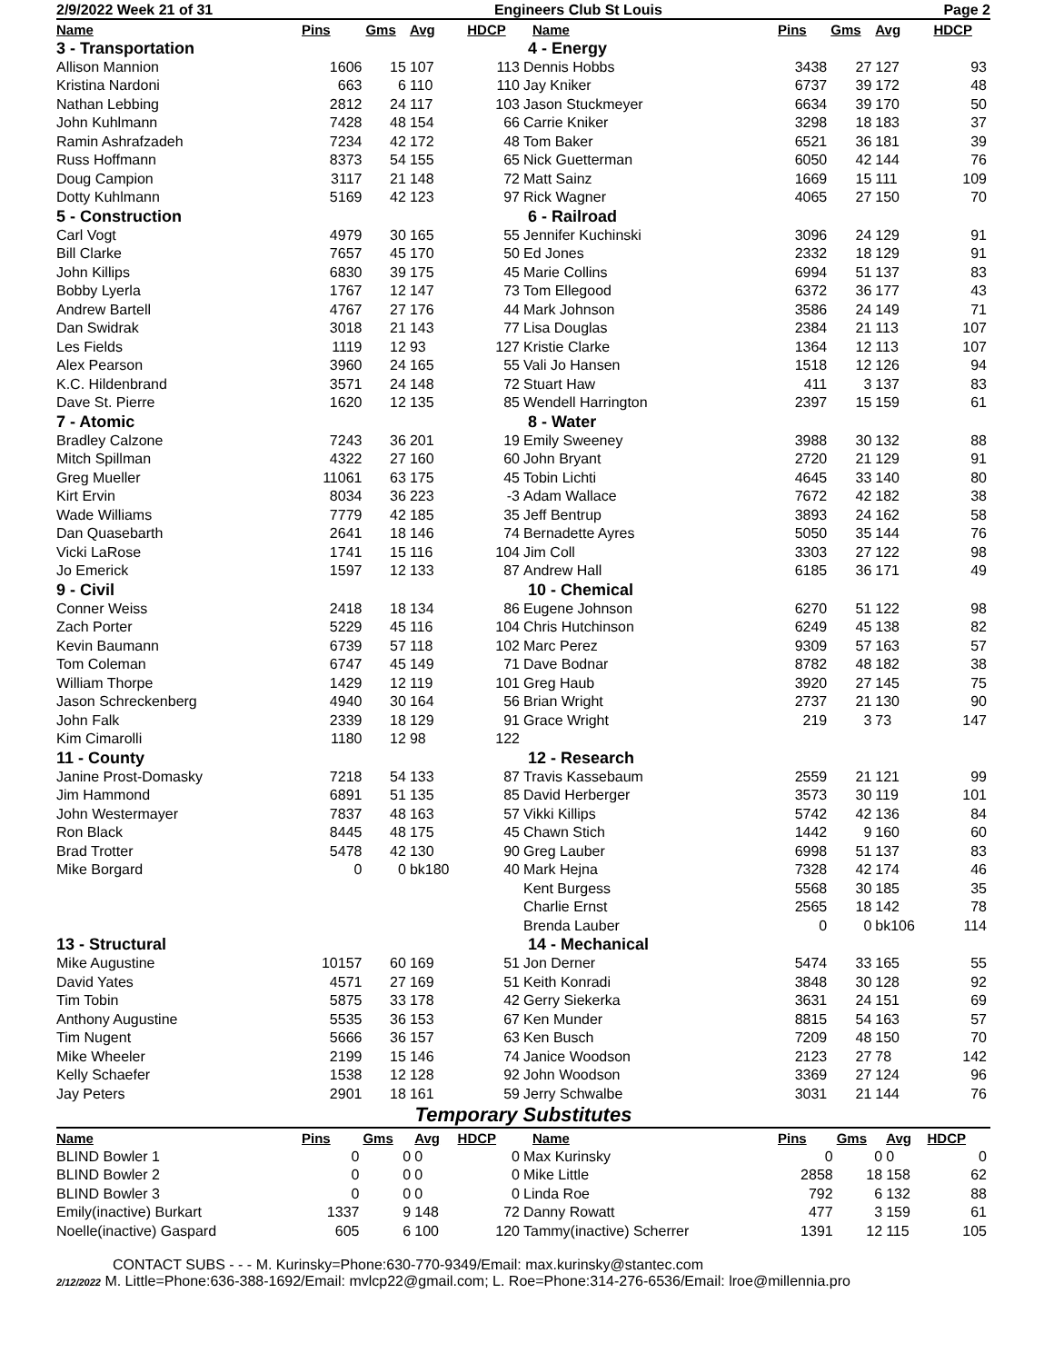2/9/2022 Week 21 of 31 Engineers Club St Louis Page 2
| Name | Pins | Gms | Avg | HDCP |
| --- | --- | --- | --- | --- |
| 3 - Transportation | | | | |
| Allison Mannion | 1606 | 15 | 107 | 113 |
| Kristina Nardoni | 663 | 6 | 110 | 110 |
| Nathan Lebbing | 2812 | 24 | 117 | 103 |
| John Kuhlmann | 7428 | 48 | 154 | 66 |
| Ramin Ashrafzadeh | 7234 | 42 | 172 | 48 |
| Russ Hoffmann | 8373 | 54 | 155 | 65 |
| Doug Campion | 3117 | 21 | 148 | 72 |
| Dotty Kuhlmann | 5169 | 42 | 123 | 97 |
| 5 - Construction | | | | |
| Carl Vogt | 4979 | 30 | 165 | 55 |
| Bill Clarke | 7657 | 45 | 170 | 50 |
| John Killips | 6830 | 39 | 175 | 45 |
| Bobby Lyerla | 1767 | 12 | 147 | 73 |
| Andrew Bartell | 4767 | 27 | 176 | 44 |
| Dan Swidrak | 3018 | 21 | 143 | 77 |
| Les Fields | 1119 | 12 | 93 | 127 |
| Alex Pearson | 3960 | 24 | 165 | 55 |
| K.C. Hildenbrand | 3571 | 24 | 148 | 72 |
| Dave St. Pierre | 1620 | 12 | 135 | 85 |
| 7 - Atomic | | | | |
| Bradley Calzone | 7243 | 36 | 201 | 19 |
| Mitch Spillman | 4322 | 27 | 160 | 60 |
| Greg Mueller | 11061 | 63 | 175 | 45 |
| Kirt Ervin | 8034 | 36 | 223 | -3 |
| Wade Williams | 7779 | 42 | 185 | 35 |
| Dan Quasebarth | 2641 | 18 | 146 | 74 |
| Vicki LaRose | 1741 | 15 | 116 | 104 |
| Jo Emerick | 1597 | 12 | 133 | 87 |
| 9 - Civil | | | | |
| Conner Weiss | 2418 | 18 | 134 | 86 |
| Zach Porter | 5229 | 45 | 116 | 104 |
| Kevin Baumann | 6739 | 57 | 118 | 102 |
| Tom Coleman | 6747 | 45 | 149 | 71 |
| William Thorpe | 1429 | 12 | 119 | 101 |
| Jason Schreckenberg | 4940 | 30 | 164 | 56 |
| John Falk | 2339 | 18 | 129 | 91 |
| Kim Cimarolli | 1180 | 12 | 98 | 122 |
| 11 - County | | | | |
| Janine Prost-Domasky | 7218 | 54 | 133 | 87 |
| Jim Hammond | 6891 | 51 | 135 | 85 |
| John Westermayer | 7837 | 48 | 163 | 57 |
| Ron Black | 8445 | 48 | 175 | 45 |
| Brad Trotter | 5478 | 42 | 130 | 90 |
| Mike Borgard | 0 | 0 | bk180 | 40 |
| 13 - Structural | | | | |
| Mike Augustine | 10157 | 60 | 169 | 51 |
| David Yates | 4571 | 27 | 169 | 51 |
| Tim Tobin | 5875 | 33 | 178 | 42 |
| Anthony Augustine | 5535 | 36 | 153 | 67 |
| Tim Nugent | 5666 | 36 | 157 | 63 |
| Mike Wheeler | 2199 | 15 | 146 | 74 |
| Kelly Schaefer | 1538 | 12 | 128 | 92 |
| Jay Peters | 2901 | 18 | 161 | 59 |
| Name | Pins | Gms | Avg | HDCP |
| --- | --- | --- | --- | --- |
| 4 - Energy | | | | |
| Dennis Hobbs | 3438 | 27 | 127 | 93 |
| Jay Kniker | 6737 | 39 | 172 | 48 |
| Jason Stuckmeyer | 6634 | 39 | 170 | 50 |
| Carrie Kniker | 3298 | 18 | 183 | 37 |
| Tom Baker | 6521 | 36 | 181 | 39 |
| Nick Guetterman | 6050 | 42 | 144 | 76 |
| Matt Sainz | 1669 | 15 | 111 | 109 |
| Rick Wagner | 4065 | 27 | 150 | 70 |
| 6 - Railroad | | | | |
| Jennifer Kuchinski | 3096 | 24 | 129 | 91 |
| Ed Jones | 2332 | 18 | 129 | 91 |
| Marie Collins | 6994 | 51 | 137 | 83 |
| Tom Ellegood | 6372 | 36 | 177 | 43 |
| Mark Johnson | 3586 | 24 | 149 | 71 |
| Lisa Douglas | 2384 | 21 | 113 | 107 |
| Kristie Clarke | 1364 | 12 | 113 | 107 |
| Vali Jo Hansen | 1518 | 12 | 126 | 94 |
| Stuart Haw | 411 | 3 | 137 | 83 |
| Wendell Harrington | 2397 | 15 | 159 | 61 |
| 8 - Water | | | | |
| Emily Sweeney | 3988 | 30 | 132 | 88 |
| John Bryant | 2720 | 21 | 129 | 91 |
| Tobin Lichti | 4645 | 33 | 140 | 80 |
| Adam Wallace | 7672 | 42 | 182 | 38 |
| Jeff Bentrup | 3893 | 24 | 162 | 58 |
| Bernadette Ayres | 5050 | 35 | 144 | 76 |
| Jim Coll | 3303 | 27 | 122 | 98 |
| Andrew Hall | 6185 | 36 | 171 | 49 |
| 10 - Chemical | | | | |
| Eugene Johnson | 6270 | 51 | 122 | 98 |
| Chris Hutchinson | 6249 | 45 | 138 | 82 |
| Marc Perez | 9309 | 57 | 163 | 57 |
| Dave Bodnar | 8782 | 48 | 182 | 38 |
| Greg Haub | 3920 | 27 | 145 | 75 |
| Brian Wright | 2737 | 21 | 130 | 90 |
| Grace Wright | 219 | 3 | 73 | 147 |
| 12 - Research | | | | |
| Travis Kassebaum | 2559 | 21 | 121 | 99 |
| David Herberger | 3573 | 30 | 119 | 101 |
| Vikki Killips | 5742 | 42 | 136 | 84 |
| Chawn Stich | 1442 | 9 | 160 | 60 |
| Greg Lauber | 6998 | 51 | 137 | 83 |
| Mark Hejna | 7328 | 42 | 174 | 46 |
| Kent Burgess | 5568 | 30 | 185 | 35 |
| Charlie Ernst | 2565 | 18 | 142 | 78 |
| Brenda Lauber | 0 | 0 | bk106 | 114 |
| 14 - Mechanical | | | | |
| Jon Derner | 5474 | 33 | 165 | 55 |
| Keith Konradi | 3848 | 30 | 128 | 92 |
| Gerry Siekerka | 3631 | 24 | 151 | 69 |
| Ken Munder | 8815 | 54 | 163 | 57 |
| Ken Busch | 7209 | 48 | 150 | 70 |
| Janice Woodson | 2123 | 27 | 78 | 142 |
| John Woodson | 3369 | 27 | 124 | 96 |
| Jerry Schwalbe | 3031 | 21 | 144 | 76 |
Temporary Substitutes
| Name | Pins | Gms | Avg | HDCP |
| --- | --- | --- | --- | --- |
| BLIND Bowler 1 | 0 | 0 | 0 | 0 |
| BLIND Bowler 2 | 0 | 0 | 0 | 0 |
| BLIND Bowler 3 | 0 | 0 | 0 | 0 |
| Emily(inactive) Burkart | 1337 | 9 | 148 | 72 |
| Noelle(inactive) Gaspard | 605 | 6 | 100 | 120 |
| Name | Pins | Gms | Avg | HDCP |
| --- | --- | --- | --- | --- |
| Max Kurinsky | 0 | 0 | 0 | 0 |
| Mike Little | 2858 | 18 | 158 | 62 |
| Linda Roe | 792 | 6 | 132 | 88 |
| Danny Rowatt | 477 | 3 | 159 | 61 |
| Tammy(inactive) Scherrer | 1391 | 12 | 115 | 105 |
CONTACT SUBS - - - M. Kurinsky=Phone:630-770-9349/Email: max.kurinsky@stantec.com
2/12/2022 M. Little=Phone:636-388-1692/Email: mvlcp22@gmail.com; L. Roe=Phone:314-276-6536/Email: lroe@millennia.pro